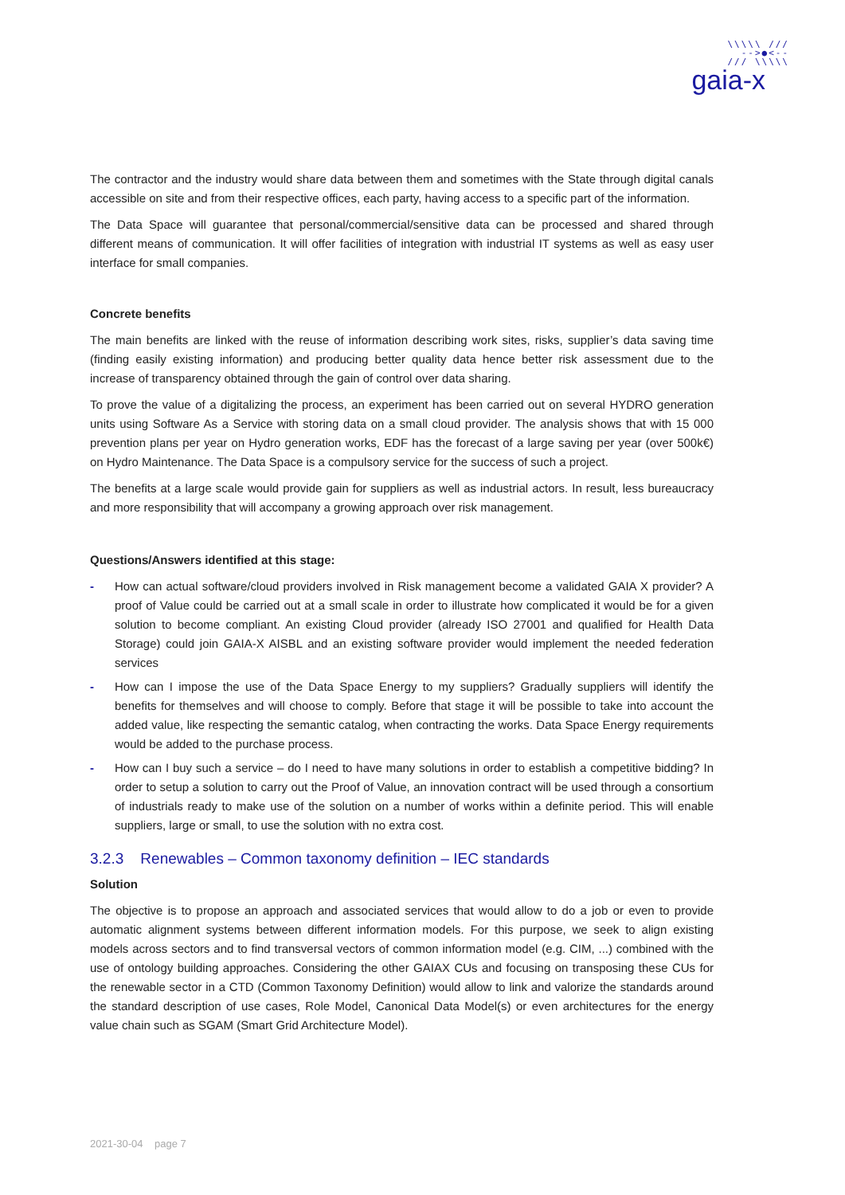\\\\\ ///
-->●<--
/// \\\\\
gaia-x
The contractor and the industry would share data between them and sometimes with the State through digital canals accessible on site and from their respective offices, each party, having access to a specific part of the information.
The Data Space will guarantee that personal/commercial/sensitive data can be processed and shared through different means of communication. It will offer facilities of integration with industrial IT systems as well as easy user interface for small companies.
Concrete benefits
The main benefits are linked with the reuse of information describing work sites, risks, supplier’s data saving time (finding easily existing information) and producing better quality data hence better risk assessment due to the increase of transparency obtained through the gain of control over data sharing.
To prove the value of a digitalizing the process, an experiment has been carried out on several HYDRO generation units using Software As a Service with storing data on a small cloud provider. The analysis shows that with 15 000 prevention plans per year on Hydro generation works, EDF has the forecast of a large saving per year (over 500k€) on Hydro Maintenance. The Data Space is a compulsory service for the success of such a project.
The benefits at a large scale would provide gain for suppliers as well as industrial actors. In result, less bureaucracy and more responsibility that will accompany a growing approach over risk management.
Questions/Answers identified at this stage:
- How can actual software/cloud providers involved in Risk management become a validated GAIA X provider? A proof of Value could be carried out at a small scale in order to illustrate how complicated it would be for a given solution to become compliant. An existing Cloud provider (already ISO 27001 and qualified for Health Data Storage) could join GAIA-X AISBL and an existing software provider would implement the needed federation services
- How can I impose the use of the Data Space Energy to my suppliers? Gradually suppliers will identify the benefits for themselves and will choose to comply. Before that stage it will be possible to take into account the added value, like respecting the semantic catalog, when contracting the works. Data Space Energy requirements would be added to the purchase process.
- How can I buy such a service – do I need to have many solutions in order to establish a competitive bidding? In order to setup a solution to carry out the Proof of Value, an innovation contract will be used through a consortium of industrials ready to make use of the solution on a number of works within a definite period. This will enable suppliers, large or small, to use the solution with no extra cost.
3.2.3 Renewables – Common taxonomy definition – IEC standards
Solution
The objective is to propose an approach and associated services that would allow to do a job or even to provide automatic alignment systems between different information models. For this purpose, we seek to align existing models across sectors and to find transversal vectors of common information model (e.g. CIM, ...) combined with the use of ontology building approaches. Considering the other GAIAX CUs and focusing on transposing these CUs for the renewable sector in a CTD (Common Taxonomy Definition) would allow to link and valorize the standards around the standard description of use cases, Role Model, Canonical Data Model(s) or even architectures for the energy value chain such as SGAM (Smart Grid Architecture Model).
2021-30-04 page 7